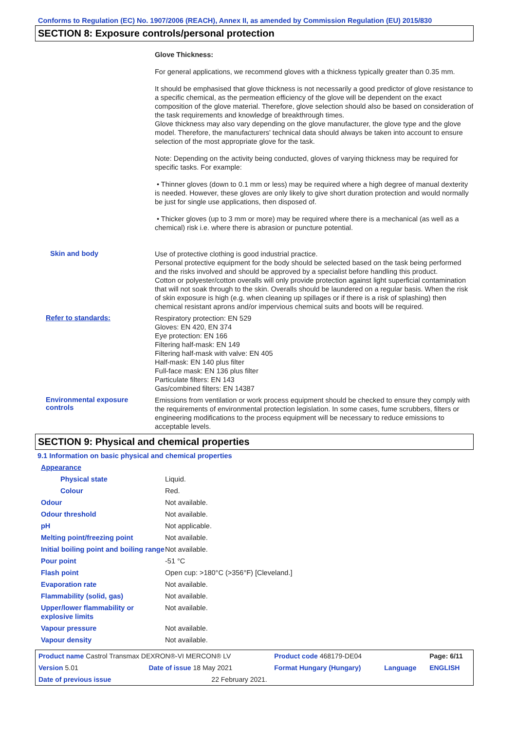Conforms to Regulation (EC) No. 1907/2006 (REACH), Annex II, as amended by Commission Regulation (EU) 2015/830
SECTION 8: Exposure controls/personal protection
Glove Thickness:
For general applications, we recommend gloves with a thickness typically greater than 0.35 mm.
It should be emphasised that glove thickness is not necessarily a good predictor of glove resistance to a specific chemical, as the permeation efficiency of the glove will be dependent on the exact composition of the glove material. Therefore, glove selection should also be based on consideration of the task requirements and knowledge of breakthrough times.
Glove thickness may also vary depending on the glove manufacturer, the glove type and the glove model. Therefore, the manufacturers' technical data should always be taken into account to ensure selection of the most appropriate glove for the task.
Note: Depending on the activity being conducted, gloves of varying thickness may be required for specific tasks. For example:
• Thinner gloves (down to 0.1 mm or less) may be required where a high degree of manual dexterity is needed. However, these gloves are only likely to give short duration protection and would normally be just for single use applications, then disposed of.
• Thicker gloves (up to 3 mm or more) may be required where there is a mechanical (as well as a chemical) risk i.e. where there is abrasion or puncture potential.
Skin and body
Use of protective clothing is good industrial practice.
Personal protective equipment for the body should be selected based on the task being performed and the risks involved and should be approved by a specialist before handling this product.
Cotton or polyester/cotton overalls will only provide protection against light superficial contamination that will not soak through to the skin. Overalls should be laundered on a regular basis. When the risk of skin exposure is high (e.g. when cleaning up spillages or if there is a risk of splashing) then chemical resistant aprons and/or impervious chemical suits and boots will be required.
Refer to standards:
Respiratory protection: EN 529
Gloves: EN 420, EN 374
Eye protection: EN 166
Filtering half-mask: EN 149
Filtering half-mask with valve: EN 405
Half-mask: EN 140 plus filter
Full-face mask: EN 136 plus filter
Particulate filters: EN 143
Gas/combined filters: EN 14387
Environmental exposure controls
Emissions from ventilation or work process equipment should be checked to ensure they comply with the requirements of environmental protection legislation. In some cases, fume scrubbers, filters or engineering modifications to the process equipment will be necessary to reduce emissions to acceptable levels.
SECTION 9: Physical and chemical properties
9.1 Information on basic physical and chemical properties
| Appearance | |
| Physical state | Liquid. |
| Colour | Red. |
| Odour | Not available. |
| Odour threshold | Not available. |
| pH | Not applicable. |
| Melting point/freezing point | Not available. |
| Initial boiling point and boiling range | Not available. |
| Pour point | -51 °C |
| Flash point | Open cup: >180°C (>356°F) [Cleveland.] |
| Evaporation rate | Not available. |
| Flammability (solid, gas) | Not available. |
| Upper/lower flammability or explosive limits | Not available. |
| Vapour pressure | Not available. |
| Vapour density | Not available. |
| Product name Castrol Transmax DEXRON®-VI MERCON® LV | | | Product code 468179-DE04 | | Page: 6/11 |
| Version 5.01 | Date of issue 18 May 2021 | | Format Hungary (Hungary) | Language | ENGLISH |
| Date of previous issue | | 22 February 2021. | | | |